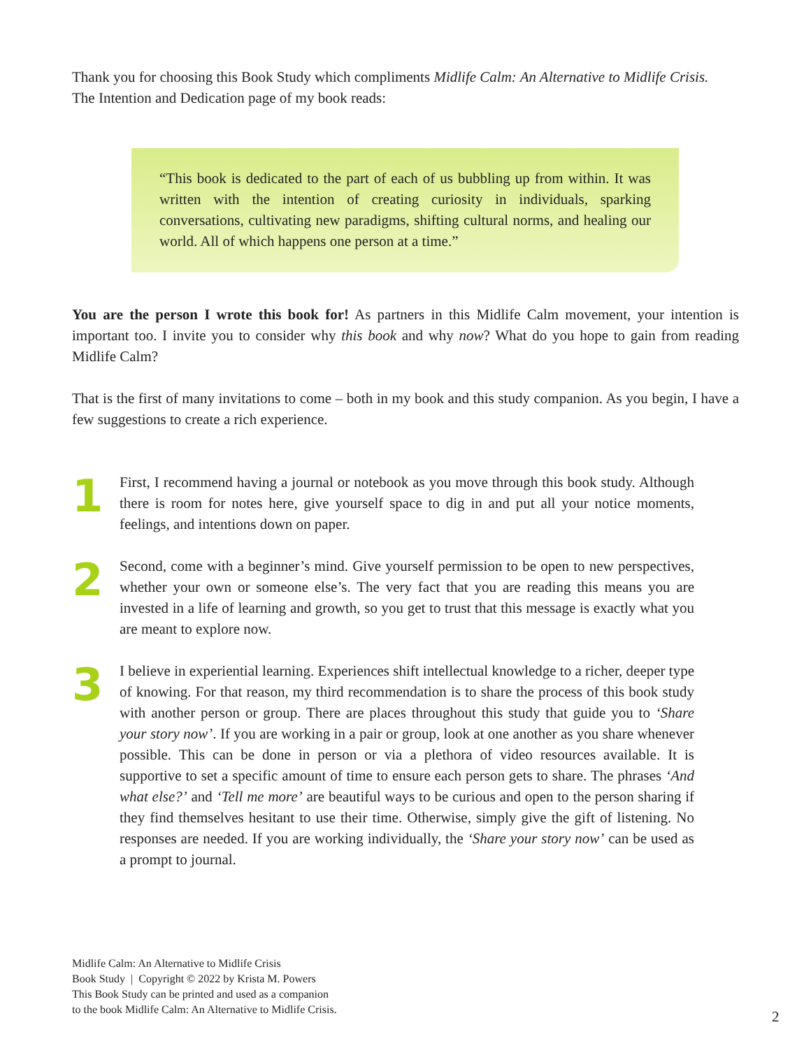Thank you for choosing this Book Study which compliments Midlife Calm: An Alternative to Midlife Crisis.
The Intention and Dedication page of my book reads:
“This book is dedicated to the part of each of us bubbling up from within. It was written with the intention of creating curiosity in individuals, sparking conversations, cultivating new paradigms, shifting cultural norms, and healing our world. All of which happens one person at a time.”
You are the person I wrote this book for! As partners in this Midlife Calm movement, your intention is important too. I invite you to consider why this book and why now? What do you hope to gain from reading Midlife Calm?
That is the first of many invitations to come – both in my book and this study companion. As you begin, I have a few suggestions to create a rich experience.
1
First, I recommend having a journal or notebook as you move through this book study. Although there is room for notes here, give yourself space to dig in and put all your notice moments, feelings, and intentions down on paper.
2
Second, come with a beginner’s mind. Give yourself permission to be open to new perspectives, whether your own or someone else’s. The very fact that you are reading this means you are invested in a life of learning and growth, so you get to trust that this message is exactly what you are meant to explore now.
3
I believe in experiential learning. Experiences shift intellectual knowledge to a richer, deeper type of knowing. For that reason, my third recommendation is to share the process of this book study with another person or group. There are places throughout this study that guide you to ‘Share your story now’. If you are working in a pair or group, look at one another as you share whenever possible. This can be done in person or via a plethora of video resources available. It is supportive to set a specific amount of time to ensure each person gets to share. The phrases ‘And what else?’ and ‘Tell me more’ are beautiful ways to be curious and open to the person sharing if they find themselves hesitant to use their time. Otherwise, simply give the gift of listening. No responses are needed. If you are working individually, the ‘Share your story now’ can be used as a prompt to journal.
Midlife Calm: An Alternative to Midlife Crisis
Book Study | Copyright © 2022 by Krista M. Powers
This Book Study can be printed and used as a companion
to the book Midlife Calm: An Alternative to Midlife Crisis.
2